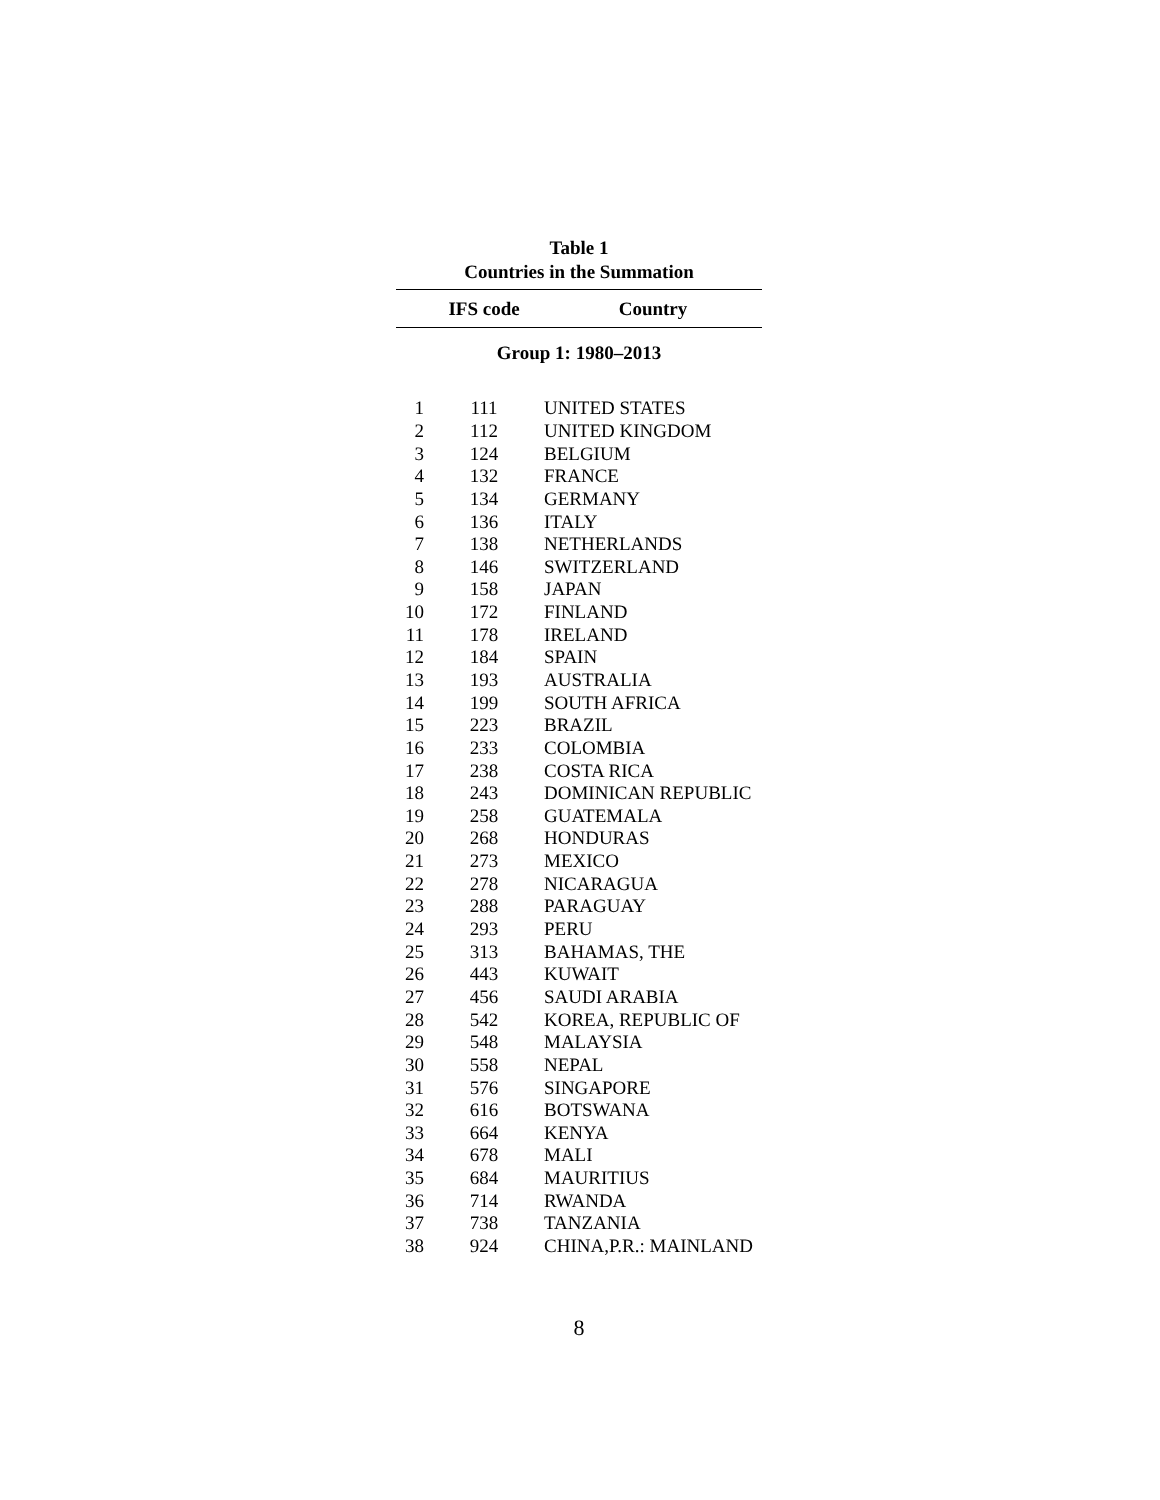Table 1
Countries in the Summation
| | IFS code | Country |
| --- | --- | --- |
| Group 1: 1980–2013 | | |
| 1 | 111 | UNITED STATES |
| 2 | 112 | UNITED KINGDOM |
| 3 | 124 | BELGIUM |
| 4 | 132 | FRANCE |
| 5 | 134 | GERMANY |
| 6 | 136 | ITALY |
| 7 | 138 | NETHERLANDS |
| 8 | 146 | SWITZERLAND |
| 9 | 158 | JAPAN |
| 10 | 172 | FINLAND |
| 11 | 178 | IRELAND |
| 12 | 184 | SPAIN |
| 13 | 193 | AUSTRALIA |
| 14 | 199 | SOUTH AFRICA |
| 15 | 223 | BRAZIL |
| 16 | 233 | COLOMBIA |
| 17 | 238 | COSTA RICA |
| 18 | 243 | DOMINICAN REPUBLIC |
| 19 | 258 | GUATEMALA |
| 20 | 268 | HONDURAS |
| 21 | 273 | MEXICO |
| 22 | 278 | NICARAGUA |
| 23 | 288 | PARAGUAY |
| 24 | 293 | PERU |
| 25 | 313 | BAHAMAS, THE |
| 26 | 443 | KUWAIT |
| 27 | 456 | SAUDI ARABIA |
| 28 | 542 | KOREA, REPUBLIC OF |
| 29 | 548 | MALAYSIA |
| 30 | 558 | NEPAL |
| 31 | 576 | SINGAPORE |
| 32 | 616 | BOTSWANA |
| 33 | 664 | KENYA |
| 34 | 678 | MALI |
| 35 | 684 | MAURITIUS |
| 36 | 714 | RWANDA |
| 37 | 738 | TANZANIA |
| 38 | 924 | CHINA,P.R.: MAINLAND |
8